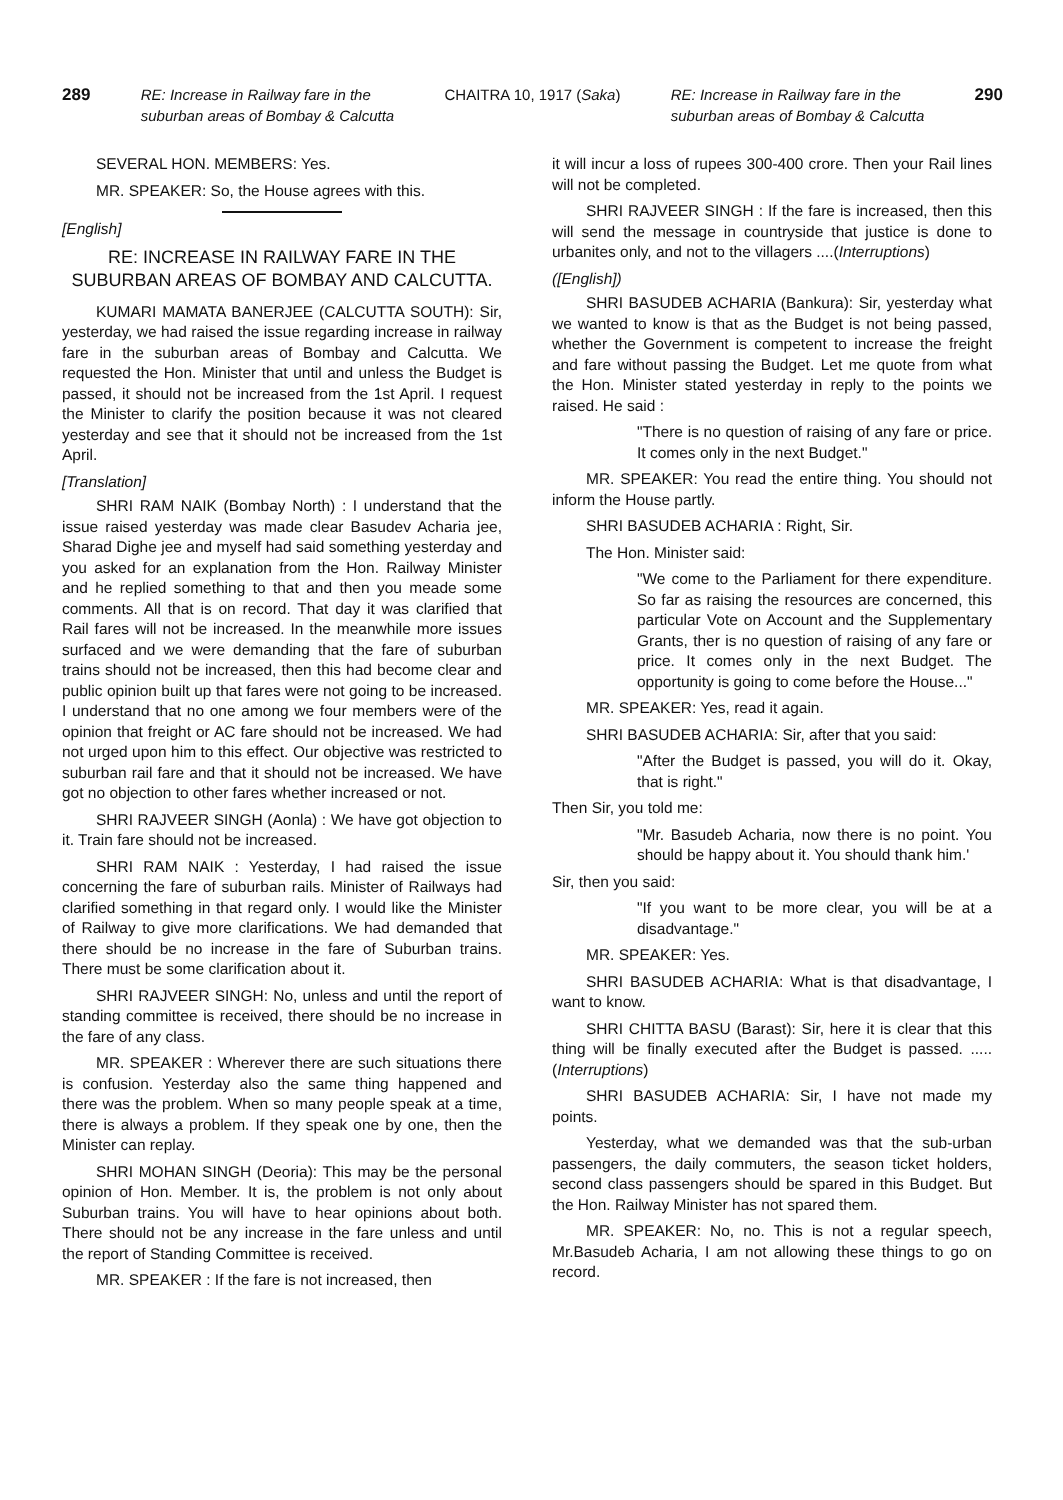289 RE: Increase in Railway fare in the
suburban areas of Bombay & Calcutta CHAITRA 10, 1917 (Saka) RE: Increase in Railway fare in the
suburban areas of Bombay & Calcutta 290
SEVERAL HON. MEMBERS: Yes.
MR. SPEAKER: So, the House agrees with this.
[English]
RE: INCREASE IN RAILWAY FARE IN THE SUBURBAN AREAS OF BOMBAY AND CALCUTTA.
KUMARI MAMATA BANERJEE (CALCUTTA SOUTH): Sir, yesterday, we had raised the issue regarding increase in railway fare in the suburban areas of Bombay and Calcutta. We requested the Hon. Minister that until and unless the Budget is passed, it should not be increased from the 1st April. I request the Minister to clarify the position because it was not cleared yesterday and see that it should not be increased from the 1st April.
[Translation]
SHRI RAM NAIK (Bombay North) : I understand that the issue raised yesterday was made clear Basudev Acharia jee, Sharad Dighe jee and myself had said something yesterday and you asked for an explanation from the Hon. Railway Minister and he replied something to that and then you meade some comments. All that is on record. That day it was clarified that Rail fares will not be increased. In the meanwhile more issues surfaced and we were demanding that the fare of suburban trains should not be increased, then this had become clear and public opinion built up that fares were not going to be increased. I understand that no one among we four members were of the opinion that freight or AC fare should not be increased. We had not urged upon him to this effect. Our objective was restricted to suburban rail fare and that it should not be increased. We have got no objection to other fares whether increased or not.
SHRI RAJVEER SINGH (Aonla) : We have got objection to it. Train fare should not be increased.
SHRI RAM NAIK : Yesterday, I had raised the issue concerning the fare of suburban rails. Minister of Railways had clarified something in that regard only. I would like the Minister of Railway to give more clarifications. We had demanded that there should be no increase in the fare of Suburban trains. There must be some clarification about it.
SHRI RAJVEER SINGH: No, unless and until the report of standing committee is received, there should be no increase in the fare of any class.
MR. SPEAKER : Wherever there are such situations there is confusion. Yesterday also the same thing happened and there was the problem. When so many people speak at a time, there is always a problem. If they speak one by one, then the Minister can replay.
SHRI MOHAN SINGH (Deoria): This may be the personal opinion of Hon. Member. It is, the problem is not only about Suburban trains. You will have to hear opinions about both. There should not be any increase in the fare unless and until the report of Standing Committee is received.
MR. SPEAKER : If the fare is not increased, then
it will incur a loss of rupees 300-400 crore. Then your Rail lines will not be completed.
SHRI RAJVEER SINGH : If the fare is increased, then this will send the message in countryside that justice is done to urbanites only, and not to the villagers ....(Interruptions)
([English])
SHRI BASUDEB ACHARIA (Bankura): Sir, yesterday what we wanted to know is that as the Budget is not being passed, whether the Government is competent to increase the freight and fare without passing the Budget. Let me quote from what the Hon. Minister stated yesterday in reply to the points we raised. He said :
"There is no question of raising of any fare or price. It comes only in the next Budget."
MR. SPEAKER: You read the entire thing. You should not inform the House partly.
SHRI BASUDEB ACHARIA : Right, Sir.
The Hon. Minister said:
"We come to the Parliament for there expenditure. So far as raising the resources are concerned, this particular Vote on Account and the Supplementary Grants, ther is no question of raising of any fare or price. It comes only in the next Budget. The opportunity is going to come before the House..."
MR. SPEAKER: Yes, read it again.
SHRI BASUDEB ACHARIA: Sir, after that you said:
"After the Budget is passed, you will do it. Okay, that is right."
Then Sir, you told me:
"Mr. Basudeb Acharia, now there is no point. You should be happy about it. You should thank him.'
Sir, then you said:
"If you want to be more clear, you will be at a disadvantage."
MR. SPEAKER: Yes.
SHRI BASUDEB ACHARIA: What is that disadvantage, I want to know.
SHRI CHITTA BASU (Barast): Sir, here it is clear that this thing will be finally executed after the Budget is passed. .....(Interruptions)
SHRI BASUDEB ACHARIA: Sir, I have not made my points.
Yesterday, what we demanded was that the sub-urban passengers, the daily commuters, the season ticket holders, second class passengers should be spared in this Budget. But the Hon. Railway Minister has not spared them.
MR. SPEAKER: No, no. This is not a regular speech, Mr.Basudeb Acharia, I am not allowing these things to go on record.